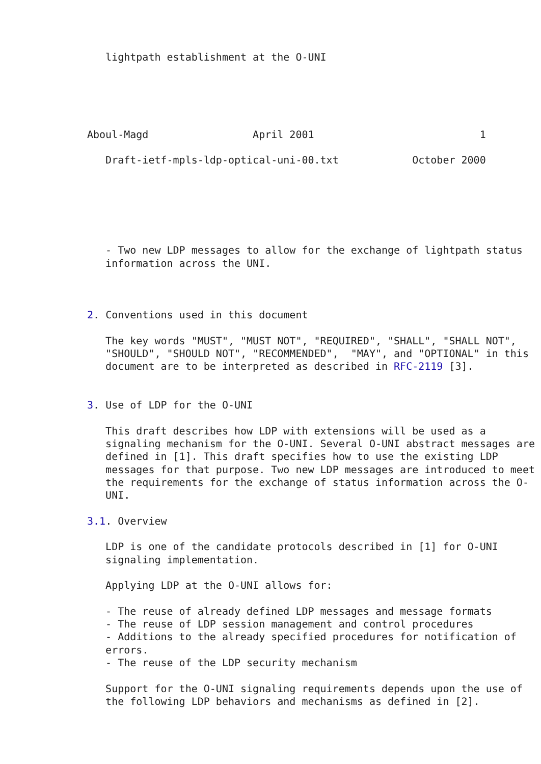lightpath establishment at the O-UNI





Aboul-Magd                 April 2001                           1

   Draft-ietf-mpls-ldp-optical-uni-00.txt            October 2000






   - Two new LDP messages to allow for the exchange of lightpath status
   information across the UNI.



2. Conventions used in this document

   The key words "MUST", "MUST NOT", "REQUIRED", "SHALL", "SHALL NOT",
   "SHOULD", "SHOULD NOT", "RECOMMENDED",  "MAY", and "OPTIONAL" in this
   document are to be interpreted as described in RFC-2119 [3].


3. Use of LDP for the O-UNI

   This draft describes how LDP with extensions will be used as a
   signaling mechanism for the O-UNI. Several O-UNI abstract messages are
   defined in [1]. This draft specifies how to use the existing LDP
   messages for that purpose. Two new LDP messages are introduced to meet
   the requirements for the exchange of status information across the O-
   UNI.

3.1. Overview

   LDP is one of the candidate protocols described in [1] for O-UNI
   signaling implementation.

   Applying LDP at the O-UNI allows for:

   - The reuse of already defined LDP messages and message formats
   - The reuse of LDP session management and control procedures
   - Additions to the already specified procedures for notification of
   errors.
   - The reuse of the LDP security mechanism

   Support for the O-UNI signaling requirements depends upon the use of
   the following LDP behaviors and mechanisms as defined in [2].